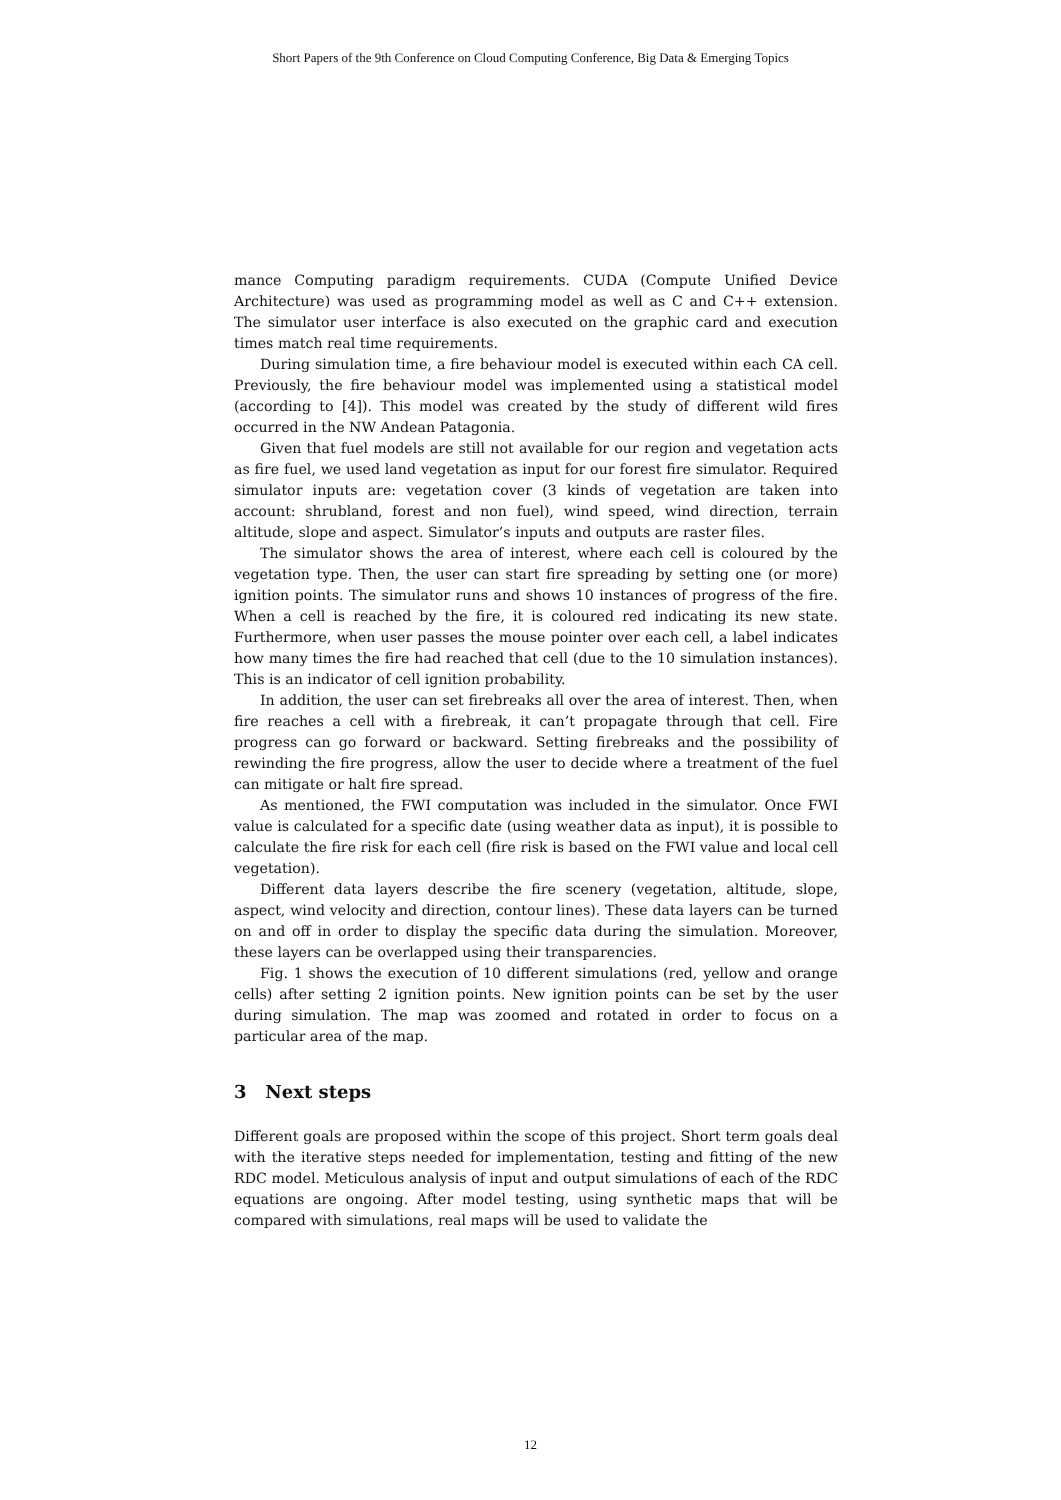Short Papers of the 9th Conference on Cloud Computing Conference, Big Data & Emerging Topics
mance Computing paradigm requirements. CUDA (Compute Unified Device Architecture) was used as programming model as well as C and C++ extension. The simulator user interface is also executed on the graphic card and execution times match real time requirements.
During simulation time, a fire behaviour model is executed within each CA cell. Previously, the fire behaviour model was implemented using a statistical model (according to [4]). This model was created by the study of different wild fires occurred in the NW Andean Patagonia.
Given that fuel models are still not available for our region and vegetation acts as fire fuel, we used land vegetation as input for our forest fire simulator. Required simulator inputs are: vegetation cover (3 kinds of vegetation are taken into account: shrubland, forest and non fuel), wind speed, wind direction, terrain altitude, slope and aspect. Simulator’s inputs and outputs are raster files.
The simulator shows the area of interest, where each cell is coloured by the vegetation type. Then, the user can start fire spreading by setting one (or more) ignition points. The simulator runs and shows 10 instances of progress of the fire. When a cell is reached by the fire, it is coloured red indicating its new state. Furthermore, when user passes the mouse pointer over each cell, a label indicates how many times the fire had reached that cell (due to the 10 simulation instances). This is an indicator of cell ignition probability.
In addition, the user can set firebreaks all over the area of interest. Then, when fire reaches a cell with a firebreak, it can’t propagate through that cell. Fire progress can go forward or backward. Setting firebreaks and the possibility of rewinding the fire progress, allow the user to decide where a treatment of the fuel can mitigate or halt fire spread.
As mentioned, the FWI computation was included in the simulator. Once FWI value is calculated for a specific date (using weather data as input), it is possible to calculate the fire risk for each cell (fire risk is based on the FWI value and local cell vegetation).
Different data layers describe the fire scenery (vegetation, altitude, slope, aspect, wind velocity and direction, contour lines). These data layers can be turned on and off in order to display the specific data during the simulation. Moreover, these layers can be overlapped using their transparencies.
Fig. 1 shows the execution of 10 different simulations (red, yellow and orange cells) after setting 2 ignition points. New ignition points can be set by the user during simulation. The map was zoomed and rotated in order to focus on a particular area of the map.
3 Next steps
Different goals are proposed within the scope of this project. Short term goals deal with the iterative steps needed for implementation, testing and fitting of the new RDC model. Meticulous analysis of input and output simulations of each of the RDC equations are ongoing. After model testing, using synthetic maps that will be compared with simulations, real maps will be used to validate the
12